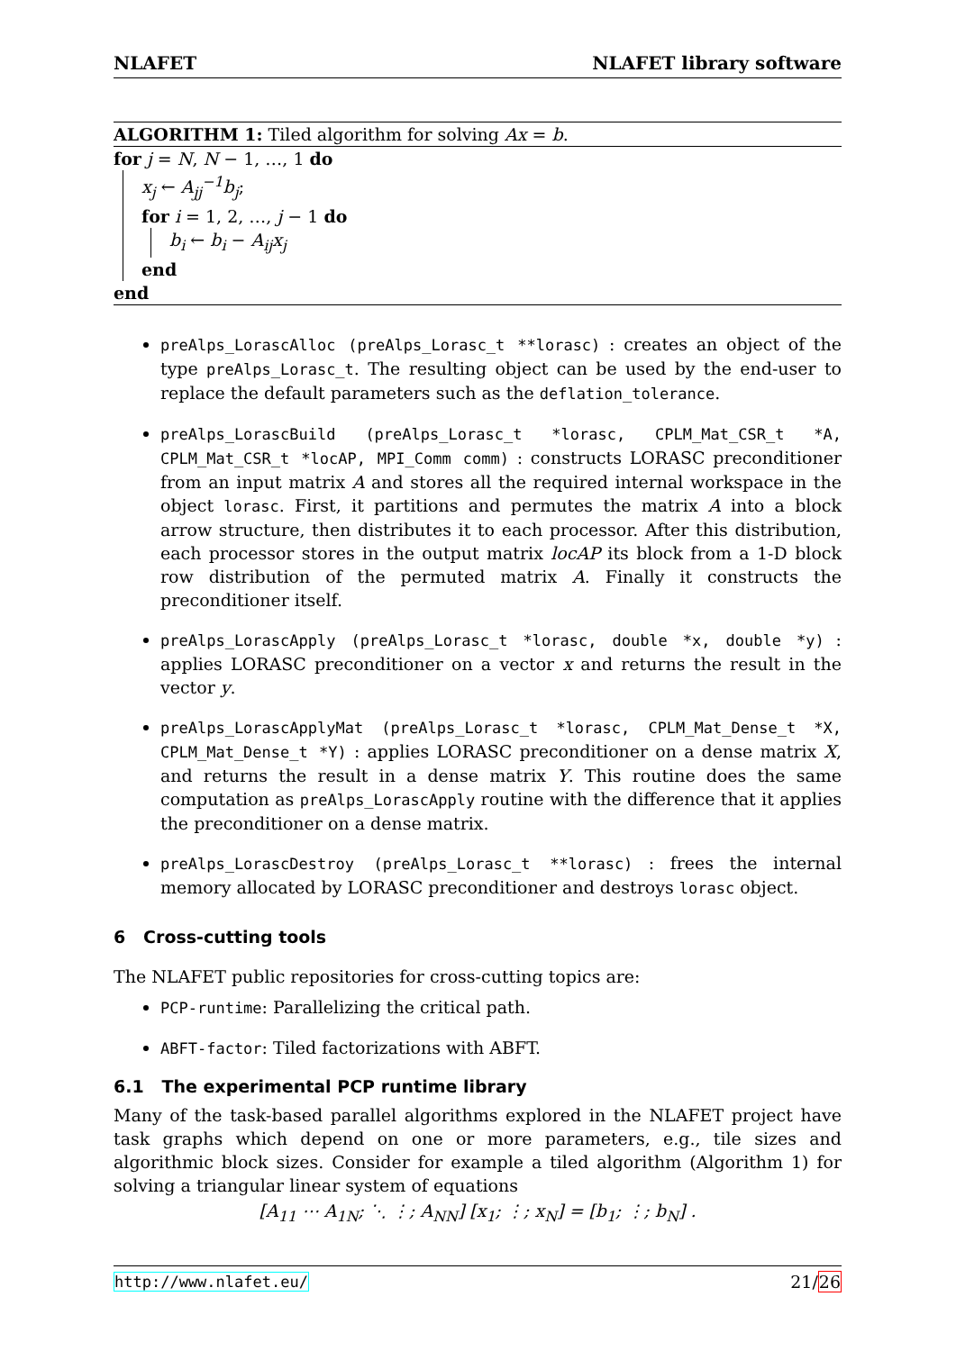NLAFET NLAFET library software
ALGORITHM 1: Tiled algorithm for solving Ax = b.
for j = N, N − 1, …, 1 do
x<sub>j</sub> ← A<sub>jj</sub><sup>−1</sup>b<sub>j</sub>;
for i = 1, 2, …, j − 1 do
b<sub>i</sub> ← b<sub>i</sub> − A<sub>ij</sub>x<sub>j</sub>
end
end
preAlps_LorascAlloc (preAlps_Lorasc_t **lorasc) : creates an object of the type preAlps_Lorasc_t. The resulting object can be used by the end-user to replace the default parameters such as the deflation_tolerance.
preAlps_LorascBuild (preAlps_Lorasc_t *lorasc, CPLM_Mat_CSR_t *A, CPLM_Mat_CSR_t *locAP, MPI_Comm comm) : constructs LORASC preconditioner from an input matrix A and stores all the required internal workspace in the object lorasc. First, it partitions and permutes the matrix A into a block arrow structure, then distributes it to each processor. After this distribution, each processor stores in the output matrix locAP its block from a 1-D block row distribution of the permuted matrix A. Finally it constructs the preconditioner itself.
preAlps_LorascApply (preAlps_Lorasc_t *lorasc, double *x, double *y) : applies LORASC preconditioner on a vector x and returns the result in the vector y.
preAlps_LorascApplyMat (preAlps_Lorasc_t *lorasc, CPLM_Mat_Dense_t *X, CPLM_Mat_Dense_t *Y) : applies LORASC preconditioner on a dense matrix X, and returns the result in a dense matrix Y. This routine does the same computation as preAlps_LorascApply routine with the difference that it applies the preconditioner on a dense matrix.
preAlps_LorascDestroy (preAlps_Lorasc_t **lorasc) : frees the internal memory allocated by LORASC preconditioner and destroys lorasc object.
6 Cross-cutting tools
The NLAFET public repositories for cross-cutting topics are:
PCP-runtime: Parallelizing the critical path.
ABFT-factor: Tiled factorizations with ABFT.
6.1 The experimental PCP runtime library
Many of the task-based parallel algorithms explored in the NLAFET project have task graphs which depend on one or more parameters, e.g., tile sizes and algorithmic block sizes. Consider for example a tiled algorithm (Algorithm 1) for solving a triangular linear system of equations
[A<sub>11</sub> ⋯ A<sub>1N</sub>; ⋱ ⋮; A<sub>NN</sub>] [x<sub>1</sub>; ⋮; x<sub>N</sub>] = [b<sub>1</sub>; ⋮; b<sub>N</sub>] .
http://www.nlafet.eu/ 21/26